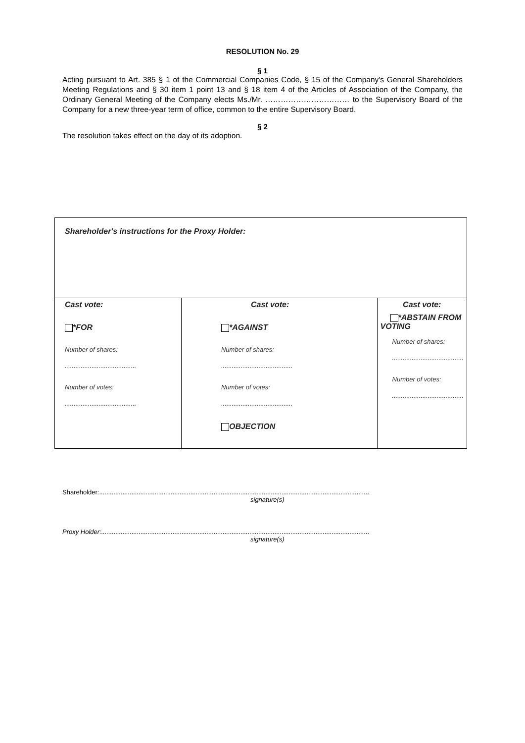RESOLUTION No. 29
§ 1
Acting pursuant to Art. 385 § 1 of the Commercial Companies Code, § 15 of the Company's General Shareholders Meeting Regulations and § 30 item 1 point 13 and § 18 item 4 of the Articles of Association of the Company, the Ordinary General Meeting of the Company elects Ms./Mr. …………………………… to the Supervisory Board of the Company for a new three-year term of office, common to the entire Supervisory Board.
§ 2
The resolution takes effect on the day of its adoption.
| Shareholder's instructions for the Proxy Holder: | | |
| Cast vote: *FOR Number of shares: ........................................ Number of votes: ........................................ | Cast vote: *AGAINST Number of shares: ........................................ Number of votes: ........................................ OBJECTION | Cast vote: *ABSTAIN FROM VOTING Number of shares: ........................................ Number of votes: ........................................ |
Shareholder:.......................................................................................................................................................
signature(s)
Proxy Holder:......................................................................................................................................................
signature(s)